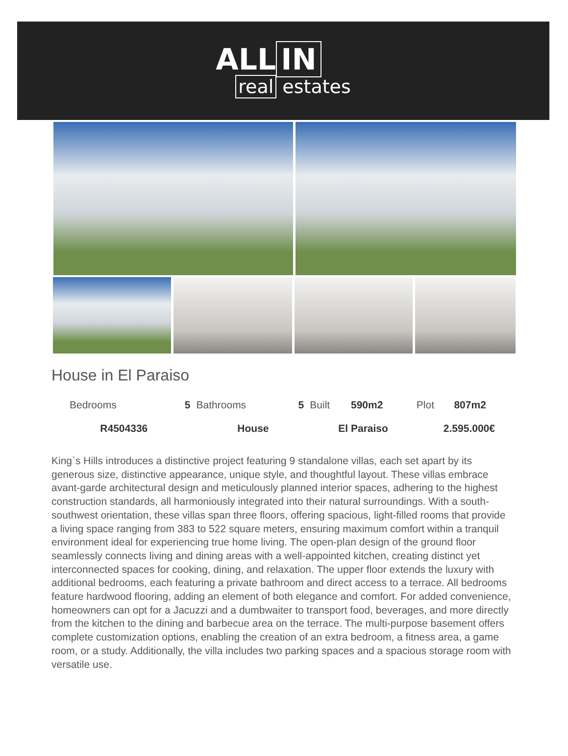ALL IN
real estates
House in El Paraiso
| Bedrooms | 5 | Bathrooms | 5 | Built | 590m2 | Plot | 807m2 |
| R4504336 | | House | | El Paraiso | | 2.595.000€ | |
King`s Hills introduces a distinctive project featuring 9 standalone villas, each set apart by its generous size, distinctive appearance, unique style, and thoughtful layout. These villas embrace avant-garde architectural design and meticulously planned interior spaces, adhering to the highest construction standards, all harmoniously integrated into their natural surroundings. With a south-southwest orientation, these villas span three floors, offering spacious, light-filled rooms that provide a living space ranging from 383 to 522 square meters, ensuring maximum comfort within a tranquil environment ideal for experiencing true home living. The open-plan design of the ground floor seamlessly connects living and dining areas with a well-appointed kitchen, creating distinct yet interconnected spaces for cooking, dining, and relaxation. The upper floor extends the luxury with additional bedrooms, each featuring a private bathroom and direct access to a terrace. All bedrooms feature hardwood flooring, adding an element of both elegance and comfort. For added convenience, homeowners can opt for a Jacuzzi and a dumbwaiter to transport food, beverages, and more directly from the kitchen to the dining and barbecue area on the terrace. The multi-purpose basement offers complete customization options, enabling the creation of an extra bedroom, a fitness area, a game room, or a study. Additionally, the villa includes two parking spaces and a spacious storage room with versatile use.